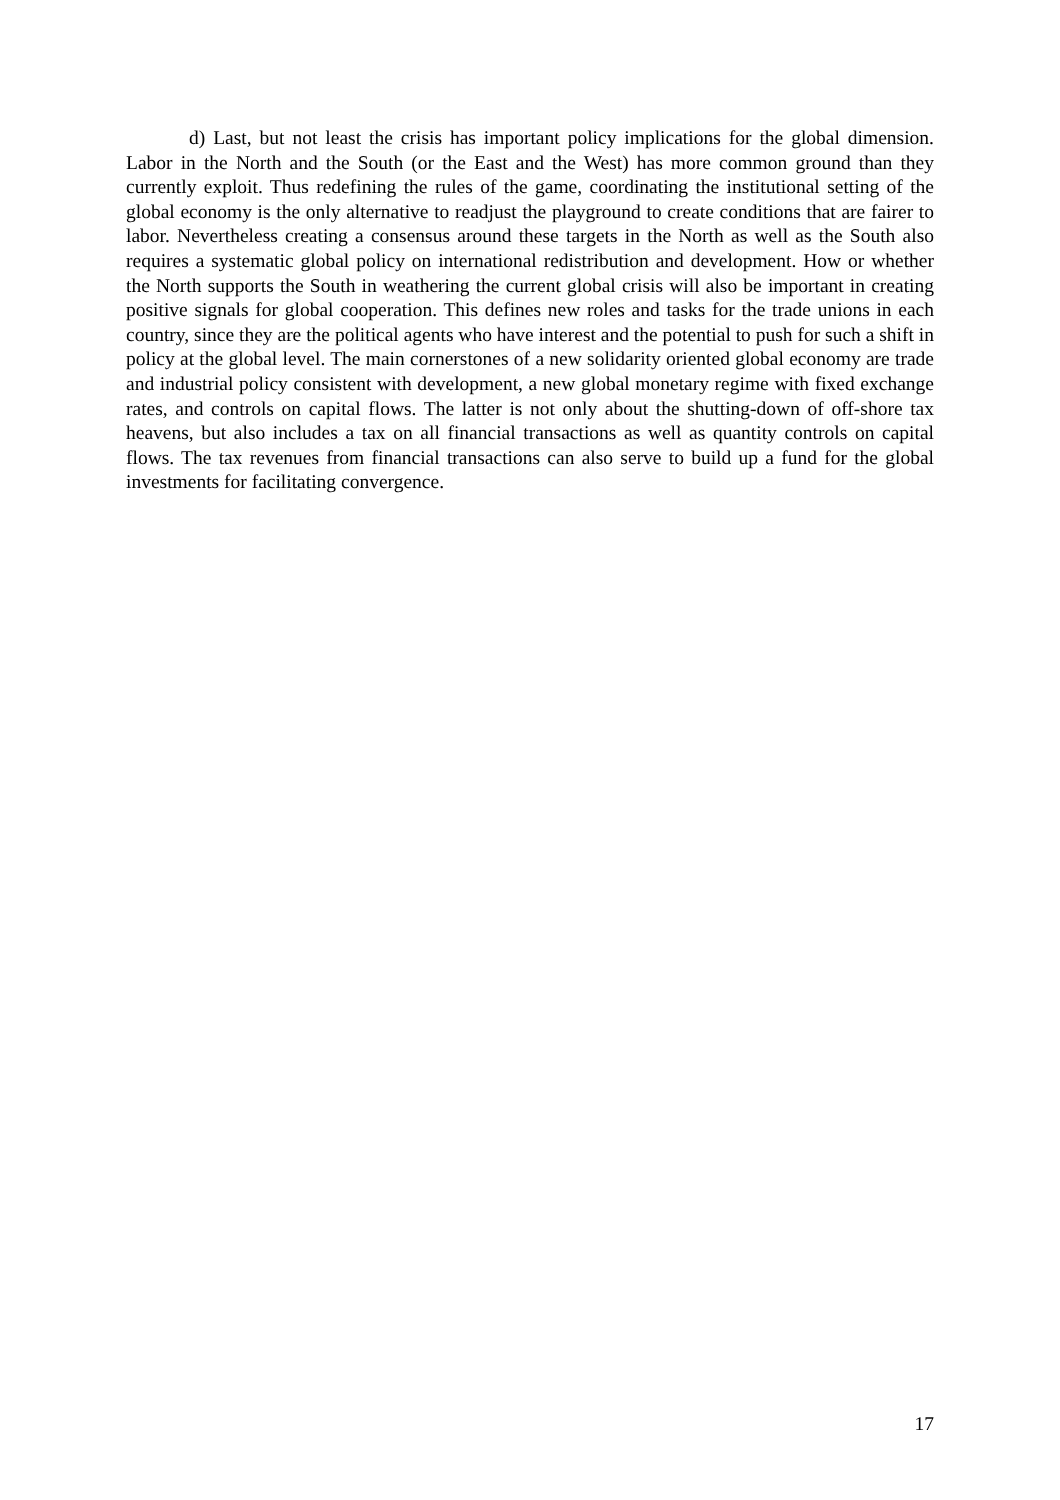d) Last, but not least the crisis has important policy implications for the global dimension. Labor in the North and the South (or the East and the West) has more common ground than they currently exploit. Thus redefining the rules of the game, coordinating the institutional setting of the global economy is the only alternative to readjust the playground to create conditions that are fairer to labor. Nevertheless creating a consensus around these targets in the North as well as the South also requires a systematic global policy on international redistribution and development. How or whether the North supports the South in weathering the current global crisis will also be important in creating positive signals for global cooperation. This defines new roles and tasks for the trade unions in each country, since they are the political agents who have interest and the potential to push for such a shift in policy at the global level. The main cornerstones of a new solidarity oriented global economy are trade and industrial policy consistent with development, a new global monetary regime with fixed exchange rates, and controls on capital flows. The latter is not only about the shutting-down of off-shore tax heavens, but also includes a tax on all financial transactions as well as quantity controls on capital flows. The tax revenues from financial transactions can also serve to build up a fund for the global investments for facilitating convergence.
17